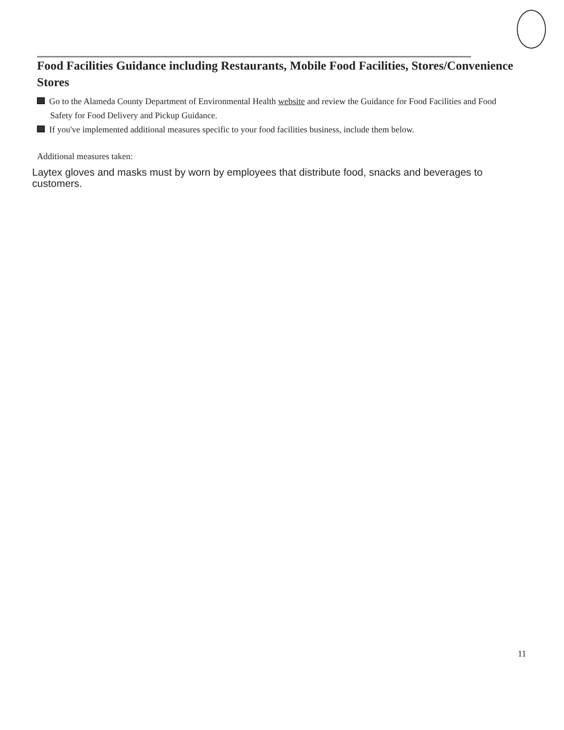Food Facilities Guidance including Restaurants, Mobile Food Facilities, Stores/Convenience Stores
Go to the Alameda County Department of Environmental Health website and review the Guidance for Food Facilities and Food Safety for Food Delivery and Pickup Guidance.
If you've implemented additional measures specific to your food facilities business, include them below.
Additional measures taken:
Laytex gloves and masks must by worn by employees that distribute food, snacks and beverages to customers.
11